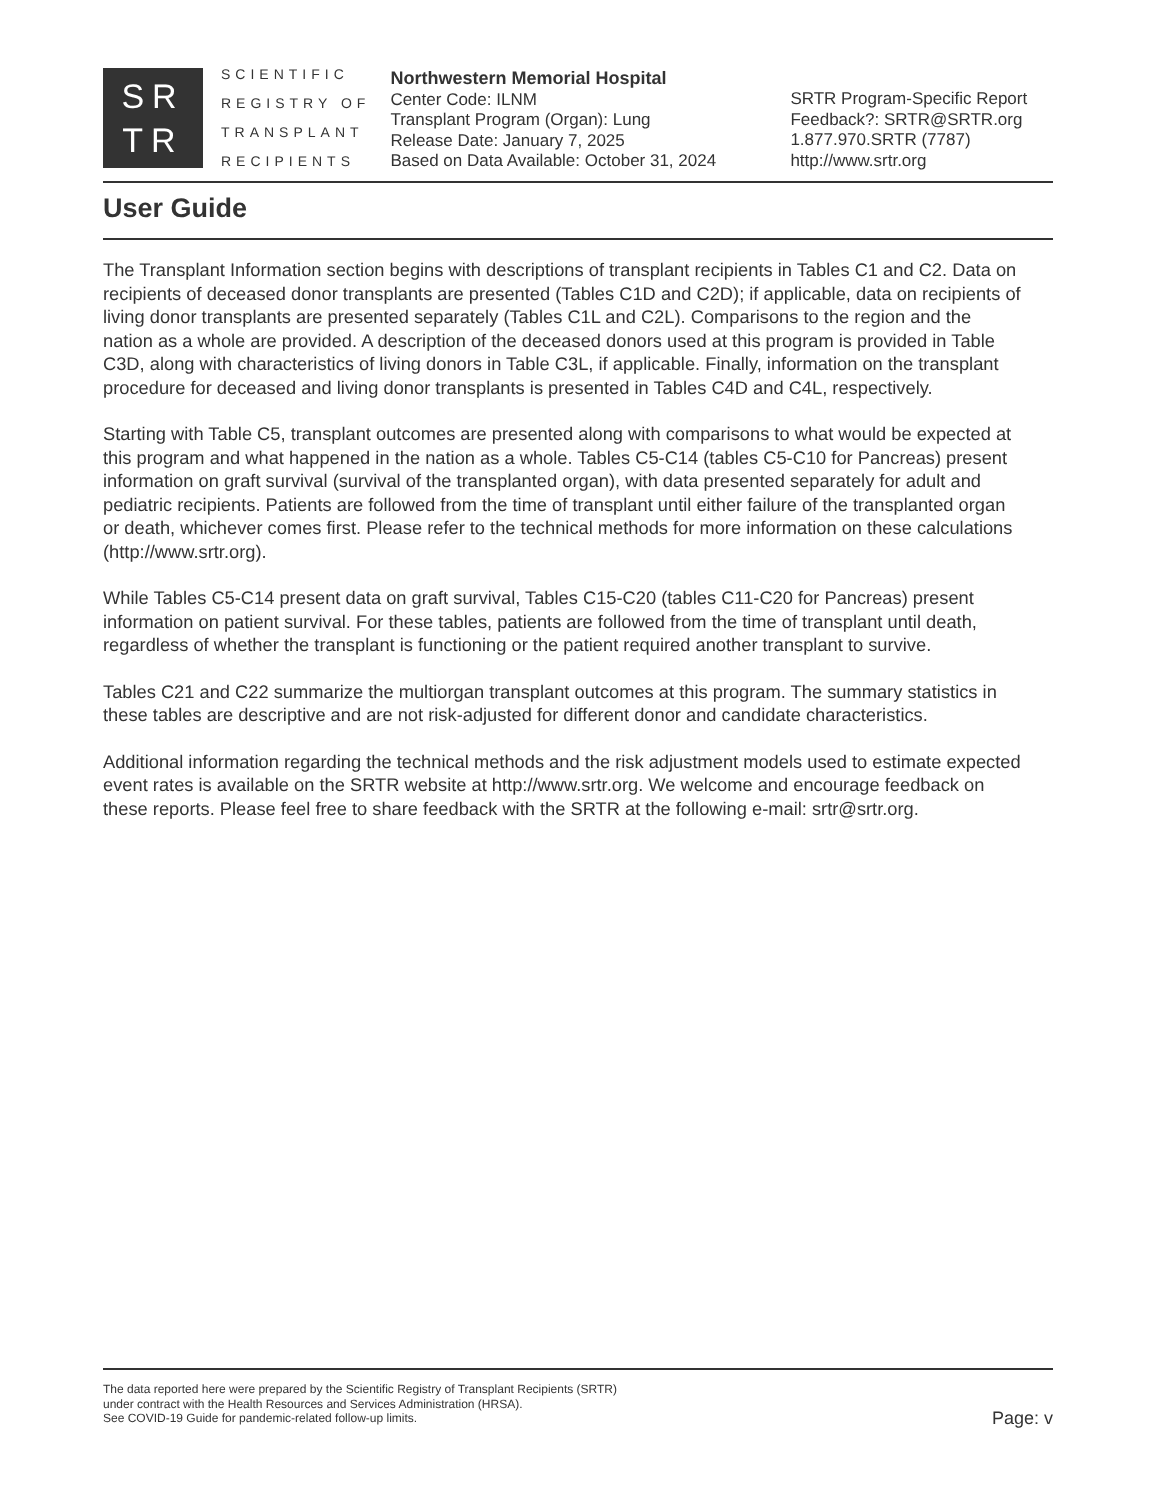SR
TR
SCIENTIFIC
REGISTRY OF
TRANSPLANT
RECIPIENTS
Northwestern Memorial Hospital
Center Code: ILNM
Transplant Program (Organ): Lung
Release Date: January 7, 2025
Based on Data Available: October 31, 2024
SRTR Program-Specific Report
Feedback?: SRTR@SRTR.org
1.877.970.SRTR (7787)
http://www.srtr.org
User Guide
The Transplant Information section begins with descriptions of transplant recipients in Tables C1 and C2. Data on recipients of deceased donor transplants are presented (Tables C1D and C2D); if applicable, data on recipients of living donor transplants are presented separately (Tables C1L and C2L). Comparisons to the region and the nation as a whole are provided. A description of the deceased donors used at this program is provided in Table C3D, along with characteristics of living donors in Table C3L, if applicable. Finally, information on the transplant procedure for deceased and living donor transplants is presented in Tables C4D and C4L, respectively.
Starting with Table C5, transplant outcomes are presented along with comparisons to what would be expected at this program and what happened in the nation as a whole. Tables C5-C14 (tables C5-C10 for Pancreas) present information on graft survival (survival of the transplanted organ), with data presented separately for adult and pediatric recipients. Patients are followed from the time of transplant until either failure of the transplanted organ or death, whichever comes first. Please refer to the technical methods for more information on these calculations (http://www.srtr.org).
While Tables C5-C14 present data on graft survival, Tables C15-C20 (tables C11-C20 for Pancreas) present information on patient survival. For these tables, patients are followed from the time of transplant until death, regardless of whether the transplant is functioning or the patient required another transplant to survive.
Tables C21 and C22 summarize the multiorgan transplant outcomes at this program. The summary statistics in these tables are descriptive and are not risk-adjusted for different donor and candidate characteristics.
Additional information regarding the technical methods and the risk adjustment models used to estimate expected event rates is available on the SRTR website at http://www.srtr.org. We welcome and encourage feedback on these reports. Please feel free to share feedback with the SRTR at the following e-mail: srtr@srtr.org.
The data reported here were prepared by the Scientific Registry of Transplant Recipients (SRTR)
under contract with the Health Resources and Services Administration (HRSA).
See COVID-19 Guide for pandemic-related follow-up limits.
Page: v